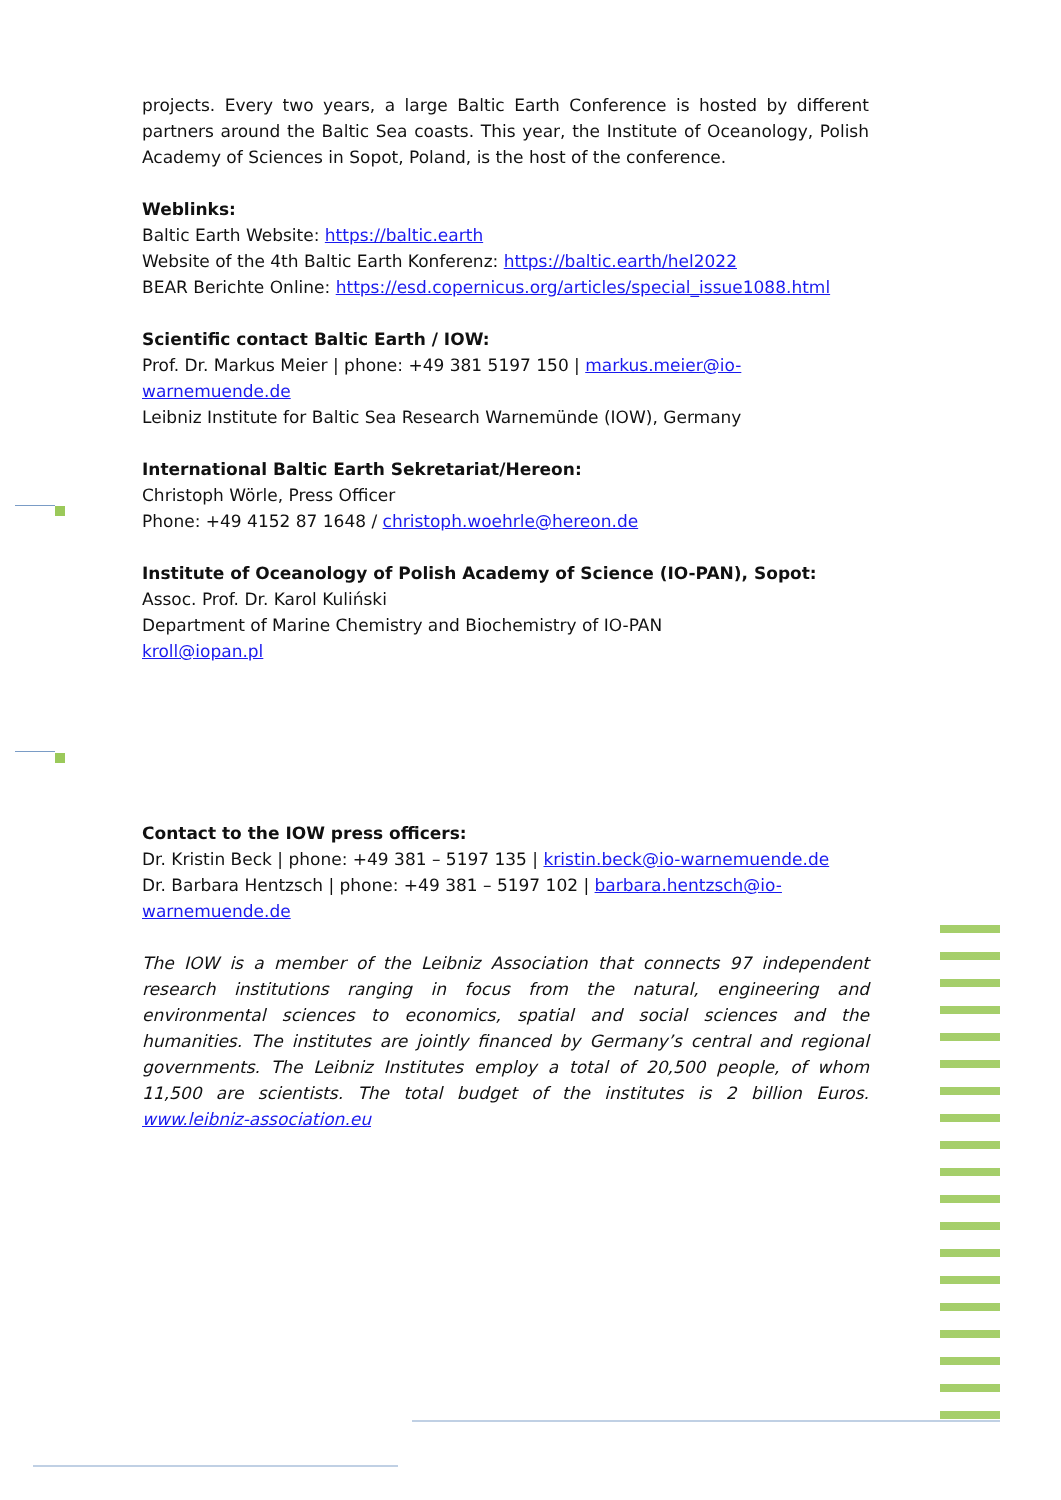projects. Every two years, a large Baltic Earth Conference is hosted by different partners around the Baltic Sea coasts. This year, the Institute of Oceanology, Polish Academy of Sciences in Sopot, Poland, is the host of the conference.
Weblinks:
Baltic Earth Website: https://baltic.earth
Website of the 4th Baltic Earth Konferenz: https://baltic.earth/hel2022
BEAR Berichte Online: https://esd.copernicus.org/articles/special_issue1088.html
Scientific contact Baltic Earth / IOW:
Prof. Dr. Markus Meier | phone: +49 381 5197 150 | markus.meier@io-warnemuende.de
Leibniz Institute for Baltic Sea Research Warnemünde (IOW), Germany
International Baltic Earth Sekretariat/Hereon:
Christoph Wörle, Press Officer
Phone: +49 4152 87 1648 / christoph.woehrle@hereon.de
Institute of Oceanology of Polish Academy of Science (IO-PAN), Sopot:
Assoc. Prof. Dr. Karol Kuliński
Department of Marine Chemistry and Biochemistry of IO-PAN
kroll@iopan.pl
Contact to the IOW press officers:
Dr. Kristin Beck | phone: +49 381 – 5197 135 | kristin.beck@io-warnemuende.de
Dr. Barbara Hentzsch | phone: +49 381 – 5197 102 | barbara.hentzsch@io-warnemuende.de
The IOW is a member of the Leibniz Association that connects 97 independent research institutions ranging in focus from the natural, engineering and environmental sciences to economics, spatial and social sciences and the humanities. The institutes are jointly financed by Germany’s central and regional governments. The Leibniz Institutes employ a total of 20,500 people, of whom 11,500 are scientists. The total budget of the institutes is 2 billion Euros. www.leibniz-association.eu